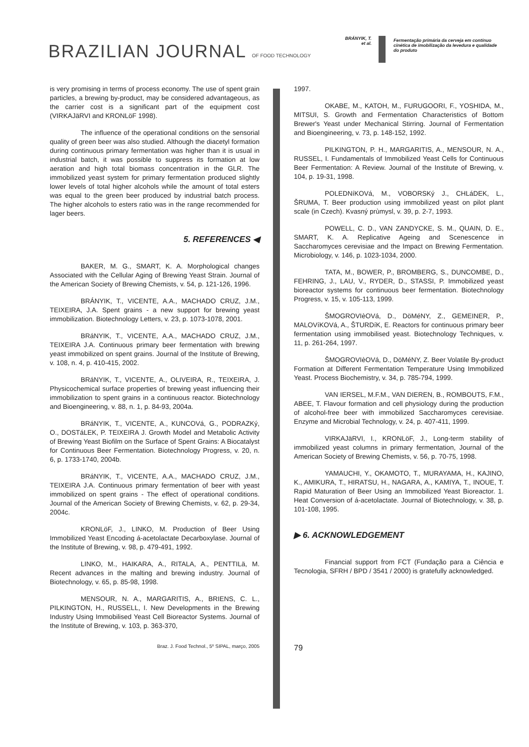BRAZILIAN JOURNAL OF FOOD TECHNOLOGY
BRÁNYIK, T.
et al.
Fermentação primária da cerveja em contínuo cinética de imobilização da levedura e qualidade do produto
is very promising in terms of process economy. The use of spent grain particles, a brewing by-product, may be considered advantageous, as the carrier cost is a significant part of the equipment cost (VIRKAJäRVI and KRONLöF 1998).
The influence of the operational conditions on the sensorial quality of green beer was also studied. Although the diacetyl formation during continuous primary fermentation was higher than it is usual in industrial batch, it was possible to suppress its formation at low aeration and high total biomass concentration in the GLR. The immobilized yeast system for primary fermentation produced slightly lower levels of total higher alcohols while the amount of total esters was equal to the green beer produced by industrial batch process. The higher alcohols to esters ratio was in the range recommended for lager beers.
5. REFERENCES ◀
BAKER, M. G., SMART, K. A. Morphological changes Associated with the Cellular Aging of Brewing Yeast Strain. Journal of the American Society of Brewing Chemists, v. 54, p. 121-126, 1996.
BRÁNYIK, T., VICENTE, A.A., MACHADO CRUZ, J.M., TEIXEIRA, J.A. Spent grains - a new support for brewing yeast immobilization. Biotechnology Letters, v. 23, p. 1073-1078, 2001.
BRáNYIK, T., VICENTE, A.A., MACHADO CRUZ, J.M., TEIXEIRA J.A. Continuous primary beer fermentation with brewing yeast immobilized on spent grains. Journal of the Institute of Brewing, v. 108, n. 4, p. 410-415, 2002.
BRáNYIK, T., VICENTE, A., OLIVEIRA, R., TEIXEIRA, J. Physicochemical surface properties of brewing yeast influencing their immobilization to spent grains in a continuous reactor. Biotechnology and Bioengineering, v. 88, n. 1, p. 84-93, 2004a.
BRáNYIK, T., VICENTE, A., KUNCOVá, G., PODRAZKý, O., DOSTáLEK, P. TEIXEIRA J. Growth Model and Metabolic Activity of Brewing Yeast Biofilm on the Surface of Spent Grains: A Biocatalyst for Continuous Beer Fermentation. Biotechnology Progress, v. 20, n. 6, p. 1733-1740, 2004b.
BRáNYIK, T., VICENTE, A.A., MACHADO CRUZ, J.M., TEIXEIRA J.A. Continuous primary fermentation of beer with yeast immobilized on spent grains - The effect of operational conditions. Journal of the American Society of Brewing Chemists, v. 62, p. 29-34, 2004c.
KRONLöF, J., LINKO, M. Production of Beer Using Immobilized Yeast Encoding á-acetolactate Decarboxylase. Journal of the Institute of Brewing, v. 98, p. 479-491, 1992.
LINKO, M., HAIKARA, A., RITALA, A., PENTTILä, M. Recent advances in the malting and brewing industry. Journal of Biotechnology, v. 65, p. 85-98, 1998.
MENSOUR, N. A., MARGARITIS, A., BRIENS, C. L., PILKINGTON, H., RUSSELL, I. New Developments in the Brewing Industry Using Immobilised Yeast Cell Bioreactor Systems. Journal of the Institute of Brewing, v. 103, p. 363-370,
1997.
OKABE, M., KATOH, M., FURUGOORI, F., YOSHIDA, M., MITSUI, S. Growth and Fermentation Characteristics of Bottom Brewer's Yeast under Mechanical Stirring. Journal of Fermentation and Bioengineering, v. 73, p. 148-152, 1992.
PILKINGTON, P. H., MARGARITIS, A., MENSOUR, N. A., RUSSEL, I. Fundamentals of Immobilized Yeast Cells for Continuous Beer Fermentation: A Review. Journal of the Institute of Brewing, v. 104, p. 19-31, 1998.
POLEDNíKOVá, M., VOBORSKý J., CHLáDEK, L., ŠRUMA, T. Beer production using immobilized yeast on pilot plant scale (in Czech). Kvasný prùmysl, v. 39, p. 2-7, 1993.
POWELL, C. D., VAN ZANDYCKE, S. M., QUAIN, D. E., SMART, K. A. Replicative Ageing and Scenescence in Saccharomyces cerevisiae and the Impact on Brewing Fermentation. Microbiology, v. 146, p. 1023-1034, 2000.
TATA, M., BOWER, P., BROMBERG, S., DUNCOMBE, D., FEHRING, J., LAU, V., RYDER, D., STASSI, P. Immobilized yeast bioreactor systems for continuous beer fermentation. Biotechnology Progress, v. 15, v. 105-113, 1999.
ŠMOGROVIèOVá, D., DöMéNY, Z., GEMEINER, P., MALOVíKOVá, A., ŠTURDíK, E. Reactors for continuous primary beer fermentation using immobilised yeast. Biotechnology Techniques, v. 11, p. 261-264, 1997.
ŠMOGROVIèOVá, D., DöMéNY, Z. Beer Volatile By-product Formation at Different Fermentation Temperature Using Immobilized Yeast. Process Biochemistry, v. 34, p. 785-794, 1999.
VAN IERSEL, M.F.M., VAN DIEREN, B., ROMBOUTS, F.M., ABEE, T. Flavour formation and cell physiology during the production of alcohol-free beer with immobilized Saccharomyces cerevisiae. Enzyme and Microbial Technology, v. 24, p. 407-411, 1999.
VIRKAJäRVI, I., KRONLöF, J., Long-term stability of immobilized yeast columns in primary fermentation, Journal of the American Society of Brewing Chemists, v. 56, p. 70-75, 1998.
YAMAUCHI, Y., OKAMOTO, T., MURAYAMA, H., KAJINO, K., AMIKURA, T., HIRATSU, H., NAGARA, A., KAMIYA, T., INOUE, T. Rapid Maturation of Beer Using an Immobilized Yeast Bioreactor. 1. Heat Conversion of á-acetolactate. Journal of Biotechnology, v. 38, p. 101-108, 1995.
▶ 6. ACKNOWLEDGEMENT
Financial support from FCT (Fundação para a Ciência e Tecnologia, SFRH / BPD / 3541 / 2000) is gratefully acknowledged.
Braz. J. Food Technol., 5º SIPAL, março, 2005
79